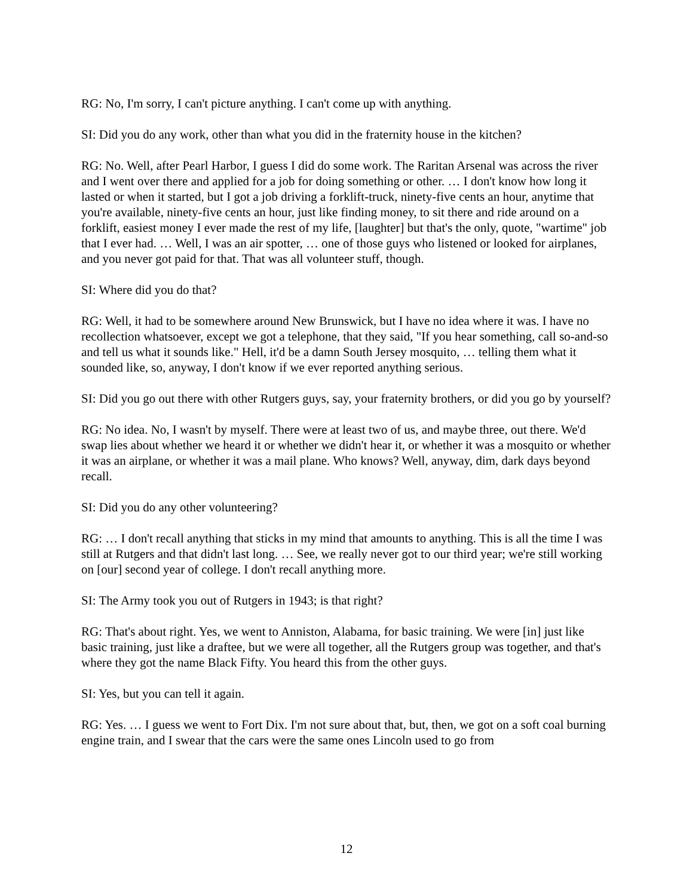RG: No, I'm sorry, I can't picture anything. I can't come up with anything.
SI: Did you do any work, other than what you did in the fraternity house in the kitchen?
RG: No. Well, after Pearl Harbor, I guess I did do some work. The Raritan Arsenal was across the river and I went over there and applied for a job for doing something or other. … I don't know how long it lasted or when it started, but I got a job driving a forklift-truck, ninety-five cents an hour, anytime that you're available, ninety-five cents an hour, just like finding money, to sit there and ride around on a forklift, easiest money I ever made the rest of my life, [laughter] but that's the only, quote, "wartime" job that I ever had. … Well, I was an air spotter, … one of those guys who listened or looked for airplanes, and you never got paid for that. That was all volunteer stuff, though.
SI: Where did you do that?
RG: Well, it had to be somewhere around New Brunswick, but I have no idea where it was. I have no recollection whatsoever, except we got a telephone, that they said, "If you hear something, call so-and-so and tell us what it sounds like." Hell, it'd be a damn South Jersey mosquito, … telling them what it sounded like, so, anyway, I don't know if we ever reported anything serious.
SI: Did you go out there with other Rutgers guys, say, your fraternity brothers, or did you go by yourself?
RG: No idea. No, I wasn't by myself. There were at least two of us, and maybe three, out there. We'd swap lies about whether we heard it or whether we didn't hear it, or whether it was a mosquito or whether it was an airplane, or whether it was a mail plane. Who knows? Well, anyway, dim, dark days beyond recall.
SI: Did you do any other volunteering?
RG: … I don't recall anything that sticks in my mind that amounts to anything. This is all the time I was still at Rutgers and that didn't last long. … See, we really never got to our third year; we're still working on [our] second year of college. I don't recall anything more.
SI: The Army took you out of Rutgers in 1943; is that right?
RG: That's about right. Yes, we went to Anniston, Alabama, for basic training. We were [in] just like basic training, just like a draftee, but we were all together, all the Rutgers group was together, and that's where they got the name Black Fifty. You heard this from the other guys.
SI: Yes, but you can tell it again.
RG: Yes. … I guess we went to Fort Dix. I'm not sure about that, but, then, we got on a soft coal burning engine train, and I swear that the cars were the same ones Lincoln used to go from
12